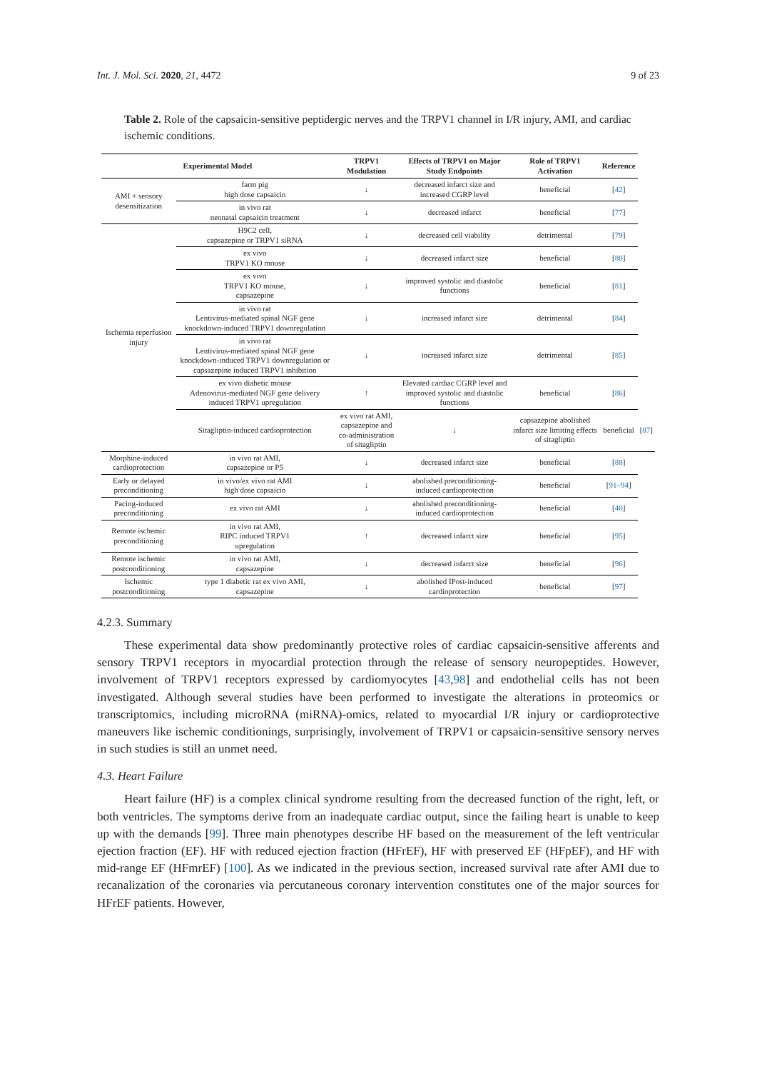Int. J. Mol. Sci. 2020, 21, 4472 9 of 23
Table 2. Role of the capsaicin-sensitive peptidergic nerves and the TRPV1 channel in I/R injury, AMI, and cardiac ischemic conditions.
| Experimental Model | | TRPV1 Modulation | Effects of TRPV1 on Major Study Endpoints | Role of TRPV1 Activation | Reference | |
| --- | --- | --- | --- | --- | --- | --- |
| AMI + sensory desensitization | farm pig high dose capsaicin | ↓ | decreased infarct size and increased CGRP level | beneficial | [ 42 ] | |
| | in vivo rat neonatal capsaicin treatment | ↓ | decreased infarct | beneficial | [ 77 ] | |
| Ischemia reperfusion injury | H9C2 cell, capsazepine or TRPV1 siRNA | ↓ | decreased cell viability | detrimental | [ 79 ] | |
| | ex vivo TRPV1 KO mouse | ↓ | decreased infarct size | beneficial | [ 80 ] | |
| | ex vivo TRPV1 KO mouse, capsazepine | ↓ | improved systolic and diastolic functions | beneficial | [ 81 ] | |
| | in vivo rat Lentivirus-mediated spinal NGF gene knockdown-induced TRPV1 downregulation | ↓ | increased infarct size | detrimental | [ 84 ] | |
| | in vivo rat Lentivirus-mediated spinal NGF gene knockdown-induced TRPV1 downregulation or capsazepine induced TRPV1 inhibition | ↓ | increased infarct size | detrimental | [ 85 ] | |
| | ex vivo diabetic mouse Adenovirus-mediated NGF gene delivery induced TRPV1 upregulation | ↑ | Elevated cardiac CGRP level and improved systolic and diastolic functions | beneficial | [ 86 ] | |
| | Sitagliptin-induced cardioprotection | ex vivo rat AMI, capsazepine and co-administration of sitagliptin | ↓ | capsazepine abolished infarct size limiting effects of sitagliptin | beneficial | [ 87 ] |
| Morphine-induced cardioprotection | in vivo rat AMI, capsazepine or P5 | ↓ | decreased infarct size | beneficial | [ 88 ] | |
| Early or delayed preconditioning | in vivo/ex vivo rat AMI high dose capsaicin | ↓ | abolished preconditioning-induced cardioprotection | beneficial | [ 91–94 ] | |
| Pacing-induced preconditioning | ex vivo rat AMI | ↓ | abolished preconditioning-induced cardioprotection | beneficial | [ 40 ] | |
| Remote ischemic preconditioning | in vivo rat AMI, RIPC induced TRPV1 upregulation | ↑ | decreased infarct size | beneficial | [ 95 ] | |
| Remote ischemic postconditioning | in vivo rat AMI, capsazepine | ↓ | decreased infarct size | beneficial | [ 96 ] | |
| Ischemic postconditioning | type 1 diabetic rat ex vivo AMI, capsazepine | ↓ | abolished IPost-induced cardioprotection | beneficial | [ 97 ] | |
4.2.3. Summary
These experimental data show predominantly protective roles of cardiac capsaicin-sensitive afferents and sensory TRPV1 receptors in myocardial protection through the release of sensory neuropeptides. However, involvement of TRPV1 receptors expressed by cardiomyocytes [43,98] and endothelial cells has not been investigated. Although several studies have been performed to investigate the alterations in proteomics or transcriptomics, including microRNA (miRNA)-omics, related to myocardial I/R injury or cardioprotective maneuvers like ischemic conditionings, surprisingly, involvement of TRPV1 or capsaicin-sensitive sensory nerves in such studies is still an unmet need.
4.3. Heart Failure
Heart failure (HF) is a complex clinical syndrome resulting from the decreased function of the right, left, or both ventricles. The symptoms derive from an inadequate cardiac output, since the failing heart is unable to keep up with the demands [99]. Three main phenotypes describe HF based on the measurement of the left ventricular ejection fraction (EF). HF with reduced ejection fraction (HFrEF), HF with preserved EF (HFpEF), and HF with mid-range EF (HFmrEF) [100]. As we indicated in the previous section, increased survival rate after AMI due to recanalization of the coronaries via percutaneous coronary intervention constitutes one of the major sources for HFrEF patients. However,